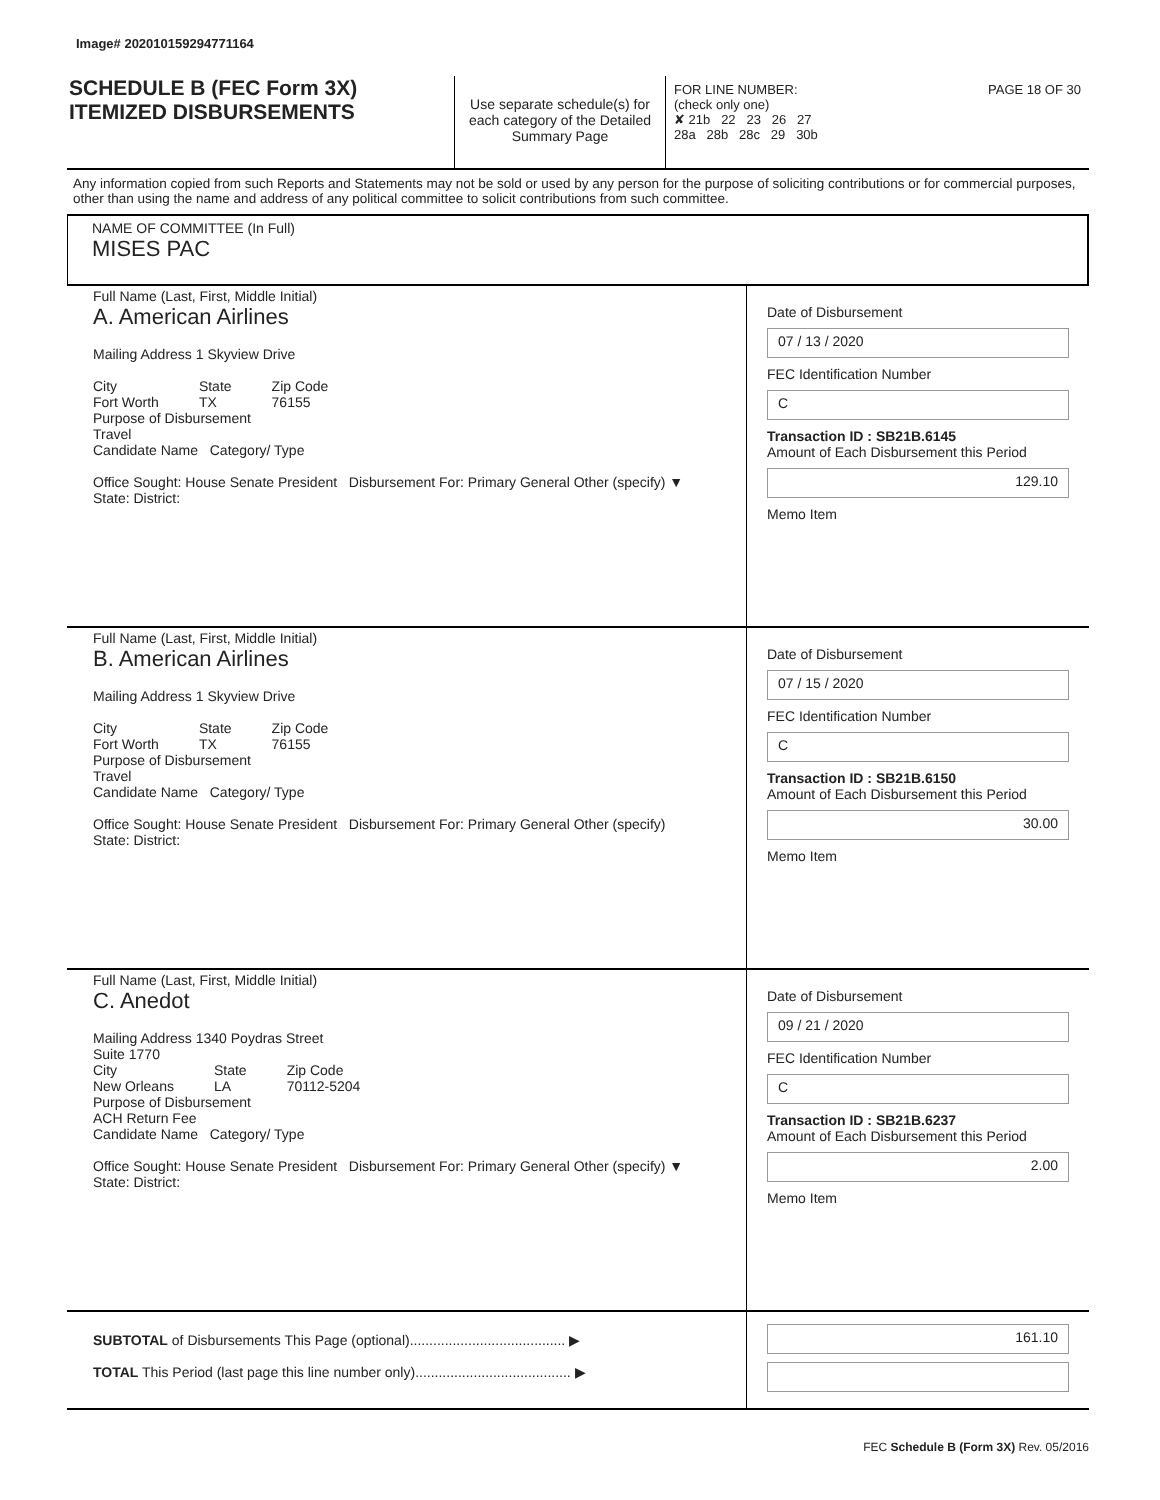Image# 202010159294771164
SCHEDULE B (FEC Form 3X)
ITEMIZED DISBURSEMENTS
Use separate schedule(s) for each category of the Detailed Summary Page
FOR LINE NUMBER: PAGE 18 OF 30
(check only one)
✘ 21b 22 23 26 27
28a 28b 28c 29 30b
Any information copied from such Reports and Statements may not be sold or used by any person for the purpose of soliciting contributions or for commercial purposes, other than using the name and address of any political committee to solicit contributions from such committee.
NAME OF COMMITTEE (In Full)
MISES PAC
Full Name (Last, First, Middle Initial)
A. American Airlines
Mailing Address 1 Skyview Drive
City
Fort Worth
State
TX
Zip Code
76155
Purpose of Disbursement
Travel
Candidate Name Category/ Type
Office Sought: House Senate President Disbursement For: Primary General Other (specify) ▼
State: District:
Date of Disbursement
07 / 13 / 2020
FEC Identification Number
C
Transaction ID : SB21B.6145
Amount of Each Disbursement this Period
129.10
Memo Item
Full Name (Last, First, Middle Initial)
B. American Airlines
Mailing Address 1 Skyview Drive
City
Fort Worth
State
TX
Zip Code
76155
Purpose of Disbursement
Travel
Candidate Name Category/ Type
Office Sought: House Senate President Disbursement For: Primary General Other (specify)
State: District:
Date of Disbursement
07 / 15 / 2020
FEC Identification Number
C
Transaction ID : SB21B.6150
Amount of Each Disbursement this Period
30.00
Memo Item
Full Name (Last, First, Middle Initial)
C. Anedot
Mailing Address 1340 Poydras Street
Suite 1770
City
New Orleans
State
LA
Zip Code
70112-5204
Purpose of Disbursement
ACH Return Fee
Candidate Name Category/ Type
Office Sought: House Senate President Disbursement For: Primary General Other (specify) ▼
State: District:
Date of Disbursement
09 / 21 / 2020
FEC Identification Number
C
Transaction ID : SB21B.6237
Amount of Each Disbursement this Period
2.00
Memo Item
SUBTOTAL of Disbursements This Page (optional)........................................ ▶
TOTAL This Period (last page this line number only)........................................ ▶
161.10
FEC Schedule B (Form 3X) Rev. 05/2016